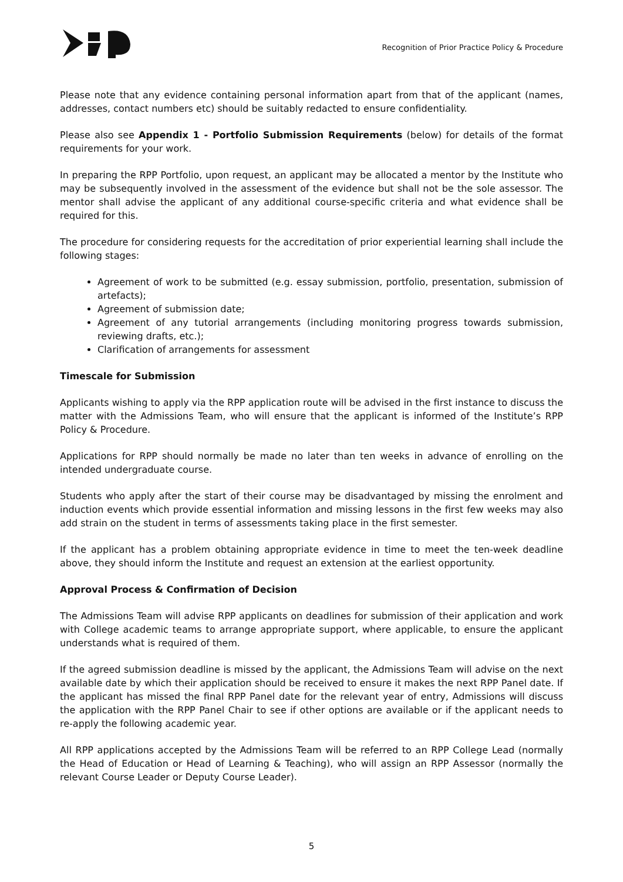Recognition of Prior Practice Policy & Procedure
Please note that any evidence containing personal information apart from that of the applicant (names, addresses, contact numbers etc) should be suitably redacted to ensure confidentiality.
Please also see Appendix 1 - Portfolio Submission Requirements (below) for details of the format requirements for your work.
In preparing the RPP Portfolio, upon request, an applicant may be allocated a mentor by the Institute who may be subsequently involved in the assessment of the evidence but shall not be the sole assessor. The mentor shall advise the applicant of any additional course-specific criteria and what evidence shall be required for this.
The procedure for considering requests for the accreditation of prior experiential learning shall include the following stages:
Agreement of work to be submitted (e.g. essay submission, portfolio, presentation, submission of artefacts);
Agreement of submission date;
Agreement of any tutorial arrangements (including monitoring progress towards submission, reviewing drafts, etc.);
Clarification of arrangements for assessment
Timescale for Submission
Applicants wishing to apply via the RPP application route will be advised in the first instance to discuss the matter with the Admissions Team, who will ensure that the applicant is informed of the Institute’s RPP Policy & Procedure.
Applications for RPP should normally be made no later than ten weeks in advance of enrolling on the intended undergraduate course.
Students who apply after the start of their course may be disadvantaged by missing the enrolment and induction events which provide essential information and missing lessons in the first few weeks may also add strain on the student in terms of assessments taking place in the first semester.
If the applicant has a problem obtaining appropriate evidence in time to meet the ten-week deadline above, they should inform the Institute and request an extension at the earliest opportunity.
Approval Process & Confirmation of Decision
The Admissions Team will advise RPP applicants on deadlines for submission of their application and work with College academic teams to arrange appropriate support, where applicable, to ensure the applicant understands what is required of them.
If the agreed submission deadline is missed by the applicant, the Admissions Team will advise on the next available date by which their application should be received to ensure it makes the next RPP Panel date. If the applicant has missed the final RPP Panel date for the relevant year of entry, Admissions will discuss the application with the RPP Panel Chair to see if other options are available or if the applicant needs to re-apply the following academic year.
All RPP applications accepted by the Admissions Team will be referred to an RPP College Lead (normally the Head of Education or Head of Learning & Teaching), who will assign an RPP Assessor (normally the relevant Course Leader or Deputy Course Leader).
5